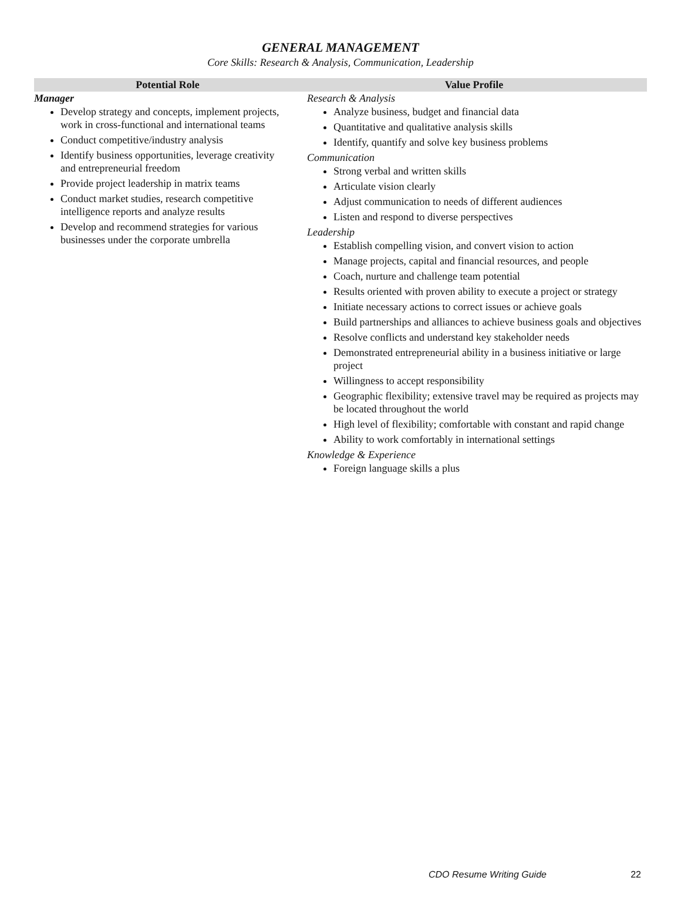GENERAL MANAGEMENT
Core Skills: Research & Analysis, Communication, Leadership
| Potential Role | Value Profile |
| --- | --- |
| Manager Develop strategy and concepts, implement projects, work in cross-functional and international teams Conduct competitive/industry analysis Identify business opportunities, leverage creativity and entrepreneurial freedom Provide project leadership in matrix teams Conduct market studies, research competitive intelligence reports and analyze results Develop and recommend strategies for various businesses under the corporate umbrella | Research & Analysis Analyze business, budget and financial data Quantitative and qualitative analysis skills Identify, quantify and solve key business problems Communication Strong verbal and written skills Articulate vision clearly Adjust communication to needs of different audiences Listen and respond to diverse perspectives Leadership Establish compelling vision, and convert vision to action Manage projects, capital and financial resources, and people Coach, nurture and challenge team potential Results oriented with proven ability to execute a project or strategy Initiate necessary actions to correct issues or achieve goals Build partnerships and alliances to achieve business goals and objectives Resolve conflicts and understand key stakeholder needs Demonstrated entrepreneurial ability in a business initiative or large project Willingness to accept responsibility Geographic flexibility; extensive travel may be required as projects may be located throughout the world High level of flexibility; comfortable with constant and rapid change Ability to work comfortably in international settings Knowledge & Experience Foreign language skills a plus |
CDO Resume Writing Guide 22